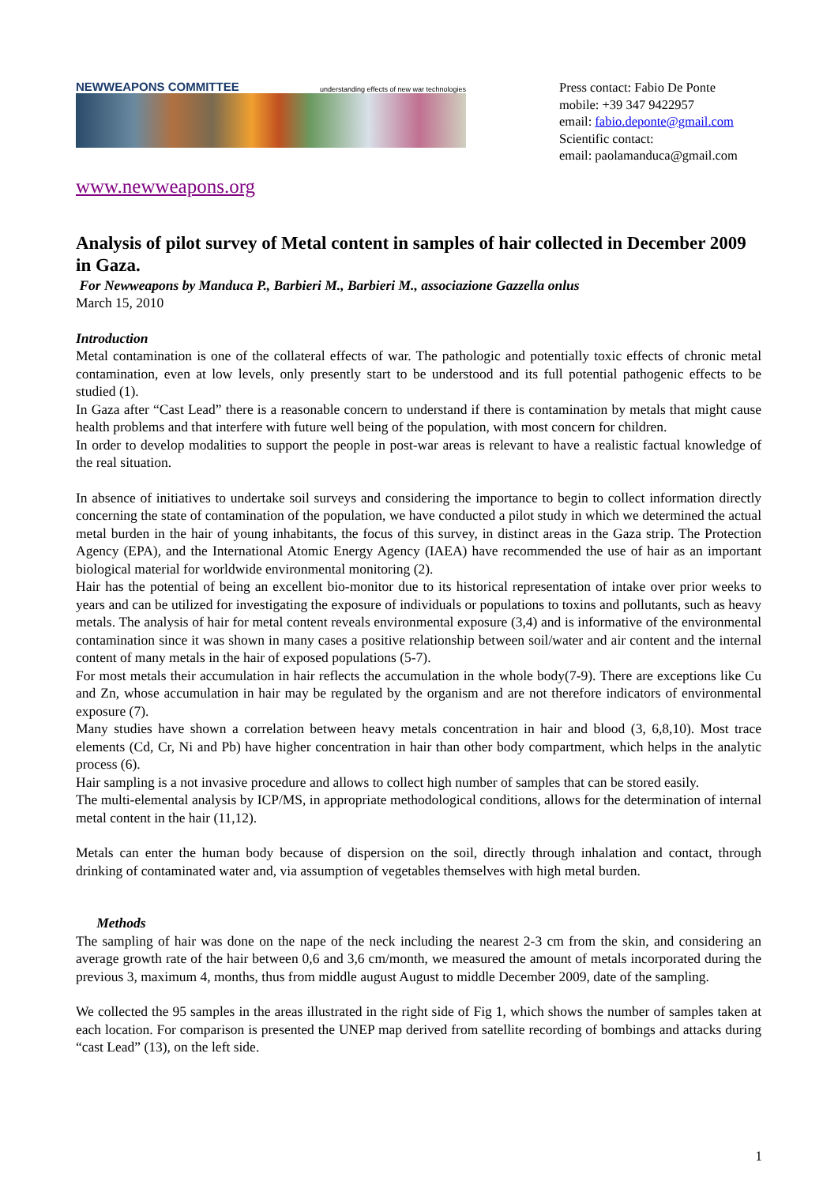NEWWEAPONS COMMITTEE understanding effects of new war technologies
Press contact: Fabio De Ponte
mobile: +39 347 9422957
email: fabio.deponte@gmail.com
Scientific contact:
email: paolamanduca@gmail.com
www.newweapons.org
Analysis of pilot survey of Metal content in samples of hair collected in December 2009 in Gaza.
For Newweapons by Manduca P., Barbieri M., Barbieri M., associazione Gazzella onlus
March 15, 2010
Introduction
Metal contamination is one of the collateral effects of war. The pathologic and potentially toxic effects of chronic metal contamination, even at low levels, only presently start to be understood and its full potential pathogenic effects to be studied (1).
In Gaza after “Cast Lead” there is a reasonable concern to understand if there is contamination by metals that might cause health problems and that interfere with future well being of the population, with most concern for children.
In order to develop modalities to support the people in post-war areas is relevant to have a realistic factual knowledge of the real situation.
In absence of initiatives to undertake soil surveys and considering the importance to begin to collect information directly concerning the state of contamination of the population, we have conducted a pilot study in which we determined the actual metal burden in the hair of young inhabitants, the focus of this survey, in distinct areas in the Gaza strip. The Protection Agency (EPA), and the International Atomic Energy Agency (IAEA) have recommended the use of hair as an important biological material for worldwide environmental monitoring (2).
Hair has the potential of being an excellent bio-monitor due to its historical representation of intake over prior weeks to years and can be utilized for investigating the exposure of individuals or populations to toxins and pollutants, such as heavy metals. The analysis of hair for metal content reveals environmental exposure (3,4) and is informative of the environmental contamination since it was shown in many cases a positive relationship between soil/water and air content and the internal content of many metals in the hair of exposed populations (5-7).
For most metals their accumulation in hair reflects the accumulation in the whole body(7-9). There are exceptions like Cu and Zn, whose accumulation in hair may be regulated by the organism and are not therefore indicators of environmental exposure (7).
Many studies have shown a correlation between heavy metals concentration in hair and blood (3, 6,8,10). Most trace elements (Cd, Cr, Ni and Pb) have higher concentration in hair than other body compartment, which helps in the analytic process (6).
Hair sampling is a not invasive procedure and allows to collect high number of samples that can be stored easily.
The multi-elemental analysis by ICP/MS, in appropriate methodological conditions, allows for the determination of internal metal content in the hair (11,12).
Metals can enter the human body because of dispersion on the soil, directly through inhalation and contact, through drinking of contaminated water and, via assumption of vegetables themselves with high metal burden.
Methods
The sampling of hair was done on the nape of the neck including the nearest 2-3 cm from the skin, and considering an average growth rate of the hair between 0,6 and 3,6 cm/month, we measured the amount of metals incorporated during the previous 3, maximum 4, months, thus from middle august August to middle December 2009, date of the sampling.
We collected the 95 samples in the areas illustrated in the right side of Fig 1, which shows the number of samples taken at each location. For comparison is presented the UNEP map derived from satellite recording of bombings and attacks during “cast Lead” (13), on the left side.
1